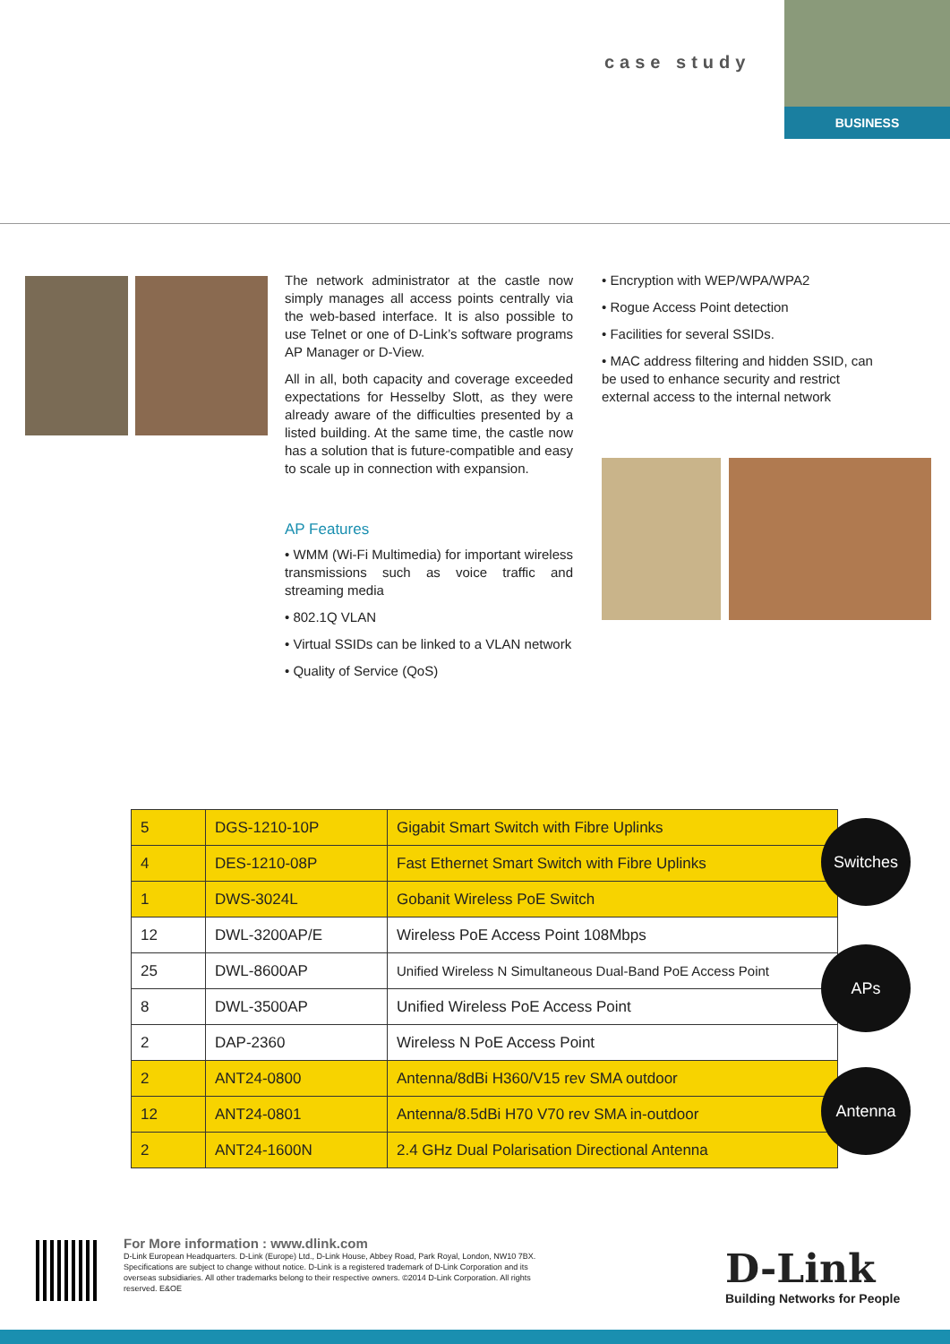case study
BUSINESS
The network administrator at the castle now simply manages all access points centrally via the web-based interface. It is also possible to use Telnet or one of D-Link’s software programs AP Manager or D-View.
All in all, both capacity and coverage exceeded expectations for Hesselby Slott, as they were already aware of the difficulties presented by a listed building. At the same time, the castle now has a solution that is future-compatible and easy to scale up in connection with expansion.
AP Features
• WMM (Wi-Fi Multimedia) for important wireless transmissions such as voice traffic and streaming media
• 802.1Q VLAN
• Virtual SSIDs can be linked to a VLAN network
• Quality of Service (QoS)
• Encryption with WEP/WPA/WPA2
• Rogue Access Point detection
• Facilities for several SSIDs.
• MAC address filtering and hidden SSID, can be used to enhance security and restrict external access to the internal network
| 5 | DGS-1210-10P | Gigabit Smart Switch with Fibre Uplinks |
| 4 | DES-1210-08P | Fast Ethernet Smart Switch with Fibre Uplinks |
| 1 | DWS-3024L | Gobanit Wireless PoE Switch |
| 12 | DWL-3200AP/E | Wireless PoE Access Point 108Mbps |
| 25 | DWL-8600AP | Unified Wireless N Simultaneous Dual-Band PoE Access Point |
| 8 | DWL-3500AP | Unified Wireless PoE Access Point |
| 2 | DAP-2360 | Wireless N PoE Access Point |
| 2 | ANT24-0800 | Antenna/8dBi H360/V15 rev SMA outdoor |
| 12 | ANT24-0801 | Antenna/8.5dBi H70 V70 rev SMA in-outdoor |
| 2 | ANT24-1600N | 2.4 GHz Dual Polarisation Directional Antenna |
Switches
APs
Antenna
For More information : www.dlink.com
D-Link European Headquarters. D-Link (Europe) Ltd., D-Link House, Abbey Road, Park Royal, London, NW10 7BX. Specifications are subject to change without notice. D-Link is a registered trademark of D-Link Corporation and its overseas subsidiaries. All other trademarks belong to their respective owners. ©2014 D-Link Corporation. All rights reserved. E&OE
D-Link
Building Networks for People